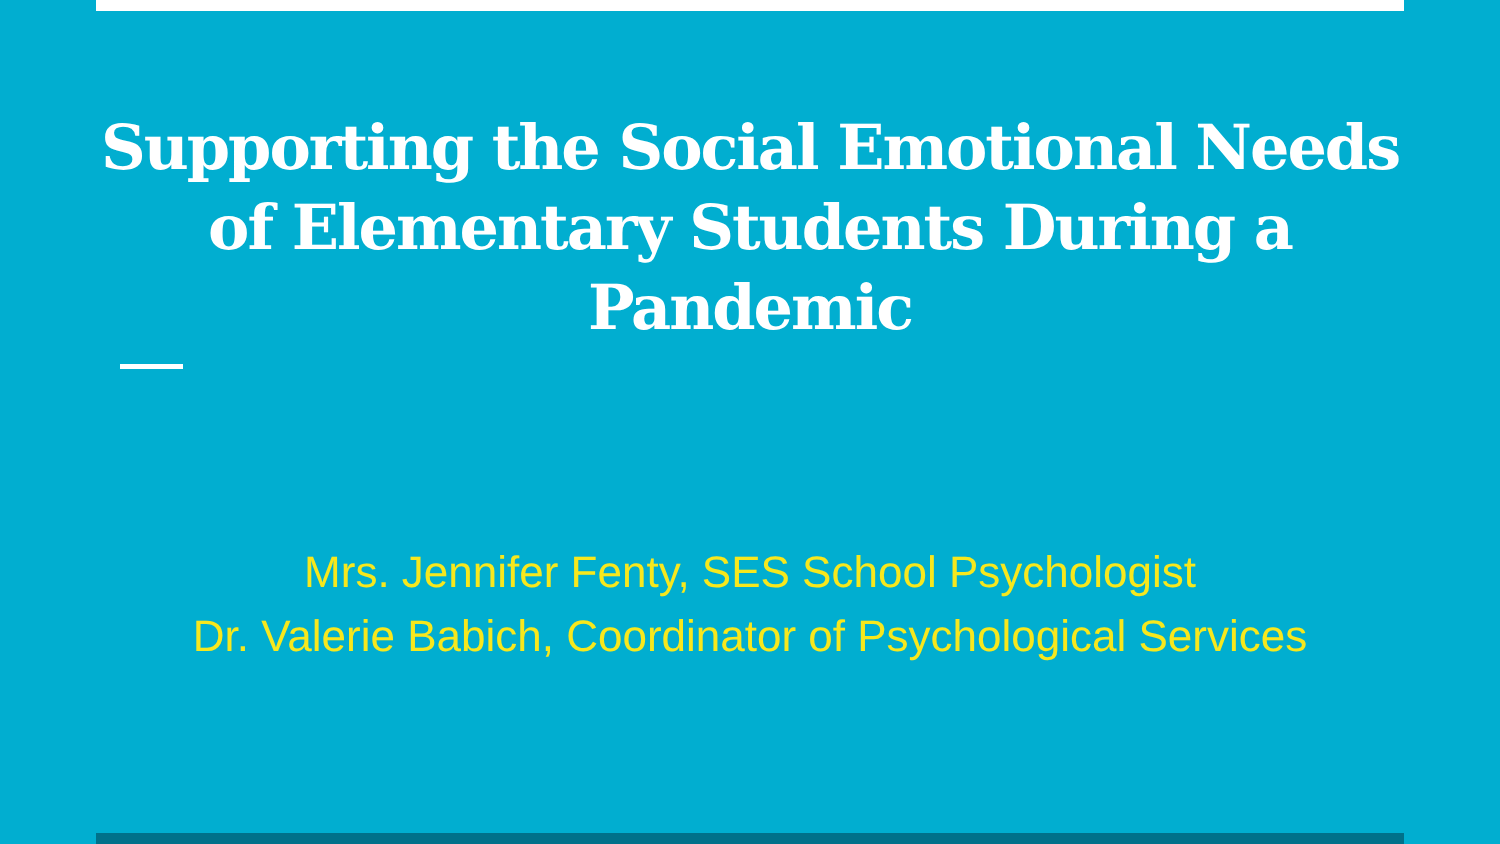Supporting the Social Emotional Needs
of Elementary Students During a
Pandemic
Mrs. Jennifer Fenty, SES School Psychologist
Dr. Valerie Babich, Coordinator of Psychological Services